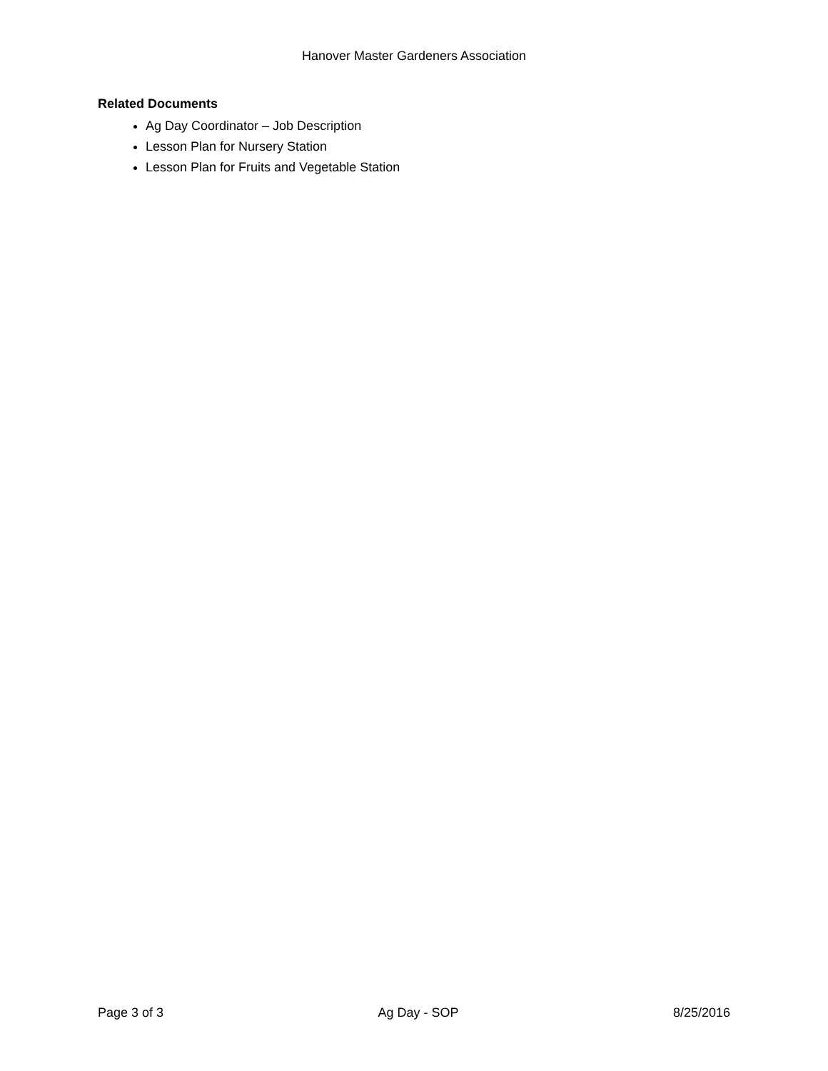Hanover Master Gardeners Association
Related Documents
Ag Day Coordinator – Job Description
Lesson Plan for Nursery Station
Lesson Plan for Fruits and Vegetable Station
Page 3 of 3 Ag Day - SOP 8/25/2016